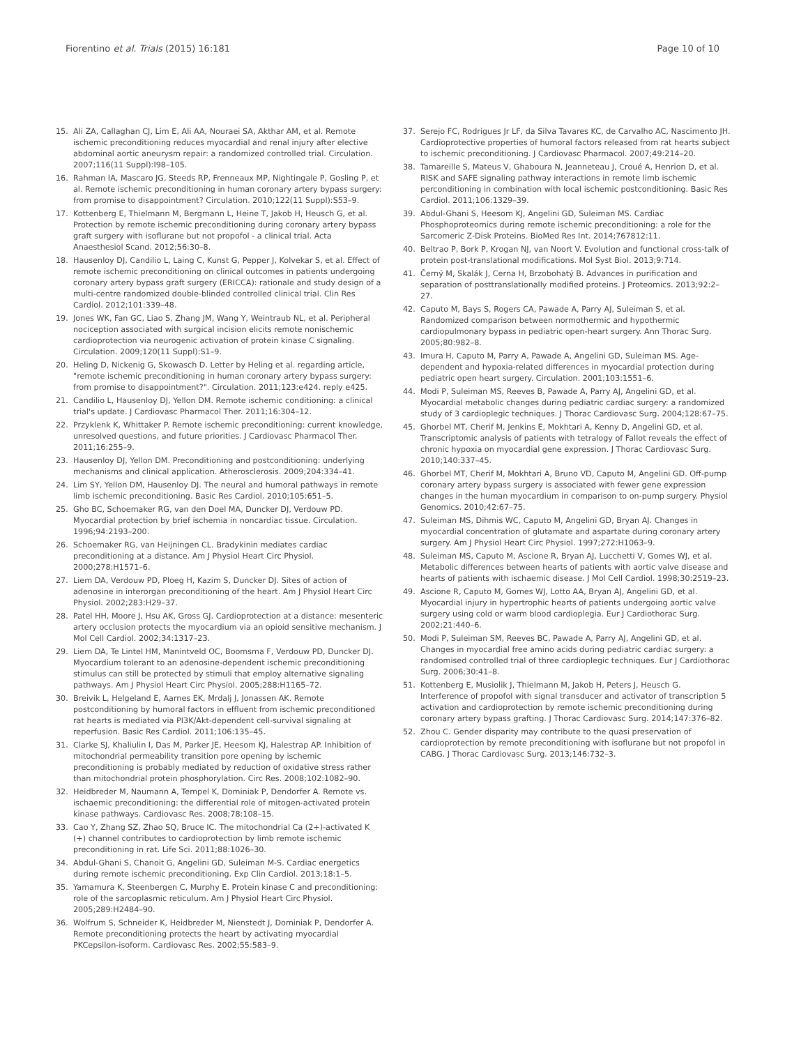Fiorentino et al. Trials (2015) 16:181
Page 10 of 10
15. Ali ZA, Callaghan CJ, Lim E, Ali AA, Nouraei SA, Akthar AM, et al. Remote ischemic preconditioning reduces myocardial and renal injury after elective abdominal aortic aneurysm repair: a randomized controlled trial. Circulation. 2007;116(11 Suppl):I98–105.
16. Rahman IA, Mascaro JG, Steeds RP, Frenneaux MP, Nightingale P, Gosling P, et al. Remote ischemic preconditioning in human coronary artery bypass surgery: from promise to disappointment? Circulation. 2010;122(11 Suppl):S53–9.
17. Kottenberg E, Thielmann M, Bergmann L, Heine T, Jakob H, Heusch G, et al. Protection by remote ischemic preconditioning during coronary artery bypass graft surgery with isoflurane but not propofol - a clinical trial. Acta Anaesthesiol Scand. 2012;56:30–8.
18. Hausenloy DJ, Candilio L, Laing C, Kunst G, Pepper J, Kolvekar S, et al. Effect of remote ischemic preconditioning on clinical outcomes in patients undergoing coronary artery bypass graft surgery (ERICCA): rationale and study design of a multi-centre randomized double-blinded controlled clinical trial. Clin Res Cardiol. 2012;101:339–48.
19. Jones WK, Fan GC, Liao S, Zhang JM, Wang Y, Weintraub NL, et al. Peripheral nociception associated with surgical incision elicits remote nonischemic cardioprotection via neurogenic activation of protein kinase C signaling. Circulation. 2009;120(11 Suppl):S1–9.
20. Heling D, Nickenig G, Skowasch D. Letter by Heling et al. regarding article, "remote ischemic preconditioning in human coronary artery bypass surgery: from promise to disappointment?". Circulation. 2011;123:e424. reply e425.
21. Candilio L, Hausenloy DJ, Yellon DM. Remote ischemic conditioning: a clinical trial's update. J Cardiovasc Pharmacol Ther. 2011;16:304–12.
22. Przyklenk K, Whittaker P. Remote ischemic preconditioning: current knowledge, unresolved questions, and future priorities. J Cardiovasc Pharmacol Ther. 2011;16:255–9.
23. Hausenloy DJ, Yellon DM. Preconditioning and postconditioning: underlying mechanisms and clinical application. Atherosclerosis. 2009;204:334–41.
24. Lim SY, Yellon DM, Hausenloy DJ. The neural and humoral pathways in remote limb ischemic preconditioning. Basic Res Cardiol. 2010;105:651–5.
25. Gho BC, Schoemaker RG, van den Doel MA, Duncker DJ, Verdouw PD. Myocardial protection by brief ischemia in noncardiac tissue. Circulation. 1996;94:2193–200.
26. Schoemaker RG, van Heijningen CL. Bradykinin mediates cardiac preconditioning at a distance. Am J Physiol Heart Circ Physiol. 2000;278:H1571–6.
27. Liem DA, Verdouw PD, Ploeg H, Kazim S, Duncker DJ. Sites of action of adenosine in interorgan preconditioning of the heart. Am J Physiol Heart Circ Physiol. 2002;283:H29–37.
28. Patel HH, Moore J, Hsu AK, Gross GJ. Cardioprotection at a distance: mesenteric artery occlusion protects the myocardium via an opioid sensitive mechanism. J Mol Cell Cardiol. 2002;34:1317–23.
29. Liem DA, Te Lintel HM, Manintveld OC, Boomsma F, Verdouw PD, Duncker DJ. Myocardium tolerant to an adenosine-dependent ischemic preconditioning stimulus can still be protected by stimuli that employ alternative signaling pathways. Am J Physiol Heart Circ Physiol. 2005;288:H1165–72.
30. Breivik L, Helgeland E, Aarnes EK, Mrdalj J, Jonassen AK. Remote postconditioning by humoral factors in effluent from ischemic preconditioned rat hearts is mediated via PI3K/Akt-dependent cell-survival signaling at reperfusion. Basic Res Cardiol. 2011;106:135–45.
31. Clarke SJ, Khaliulin I, Das M, Parker JE, Heesom KJ, Halestrap AP. Inhibition of mitochondrial permeability transition pore opening by ischemic preconditioning is probably mediated by reduction of oxidative stress rather than mitochondrial protein phosphorylation. Circ Res. 2008;102:1082–90.
32. Heidbreder M, Naumann A, Tempel K, Dominiak P, Dendorfer A. Remote vs. ischaemic preconditioning: the differential role of mitogen-activated protein kinase pathways. Cardiovasc Res. 2008;78:108–15.
33. Cao Y, Zhang SZ, Zhao SQ, Bruce IC. The mitochondrial Ca (2+)-activated K (+) channel contributes to cardioprotection by limb remote ischemic preconditioning in rat. Life Sci. 2011;88:1026–30.
34. Abdul-Ghani S, Chanoit G, Angelini GD, Suleiman M-S. Cardiac energetics during remote ischemic preconditioning. Exp Clin Cardiol. 2013;18:1–5.
35. Yamamura K, Steenbergen C, Murphy E. Protein kinase C and preconditioning: role of the sarcoplasmic reticulum. Am J Physiol Heart Circ Physiol. 2005;289:H2484–90.
36. Wolfrum S, Schneider K, Heidbreder M, Nienstedt J, Dominiak P, Dendorfer A. Remote preconditioning protects the heart by activating myocardial PKCepsilon-isoform. Cardiovasc Res. 2002;55:583–9.
37. Serejo FC, Rodrigues Jr LF, da Silva Tavares KC, de Carvalho AC, Nascimento JH. Cardioprotective properties of humoral factors released from rat hearts subject to ischemic preconditioning. J Cardiovasc Pharmacol. 2007;49:214–20.
38. Tamareille S, Mateus V, Ghaboura N, Jeanneteau J, Croué A, Henrion D, et al. RISK and SAFE signaling pathway interactions in remote limb ischemic perconditioning in combination with local ischemic postconditioning. Basic Res Cardiol. 2011;106:1329–39.
39. Abdul-Ghani S, Heesom KJ, Angelini GD, Suleiman MS. Cardiac Phosphoproteomics during remote ischemic preconditioning: a role for the Sarcomeric Z-Disk Proteins. BioMed Res Int. 2014;767812:11.
40. Beltrao P, Bork P, Krogan NJ, van Noort V. Evolution and functional cross-talk of protein post-translational modifications. Mol Syst Biol. 2013;9:714.
41. Černý M, Skalák J, Cerna H, Brzobohatý B. Advances in purification and separation of posttranslationally modified proteins. J Proteomics. 2013;92:2–27.
42. Caputo M, Bays S, Rogers CA, Pawade A, Parry AJ, Suleiman S, et al. Randomized comparison between normothermic and hypothermic cardiopulmonary bypass in pediatric open-heart surgery. Ann Thorac Surg. 2005;80:982–8.
43. Imura H, Caputo M, Parry A, Pawade A, Angelini GD, Suleiman MS. Age-dependent and hypoxia-related differences in myocardial protection during pediatric open heart surgery. Circulation. 2001;103:1551–6.
44. Modi P, Suleiman MS, Reeves B, Pawade A, Parry AJ, Angelini GD, et al. Myocardial metabolic changes during pediatric cardiac surgery: a randomized study of 3 cardioplegic techniques. J Thorac Cardiovasc Surg. 2004;128:67–75.
45. Ghorbel MT, Cherif M, Jenkins E, Mokhtari A, Kenny D, Angelini GD, et al. Transcriptomic analysis of patients with tetralogy of Fallot reveals the effect of chronic hypoxia on myocardial gene expression. J Thorac Cardiovasc Surg. 2010;140:337–45.
46. Ghorbel MT, Cherif M, Mokhtari A, Bruno VD, Caputo M, Angelini GD. Off-pump coronary artery bypass surgery is associated with fewer gene expression changes in the human myocardium in comparison to on-pump surgery. Physiol Genomics. 2010;42:67–75.
47. Suleiman MS, Dihmis WC, Caputo M, Angelini GD, Bryan AJ. Changes in myocardial concentration of glutamate and aspartate during coronary artery surgery. Am J Physiol Heart Circ Physiol. 1997;272:H1063–9.
48. Suleiman MS, Caputo M, Ascione R, Bryan AJ, Lucchetti V, Gomes WJ, et al. Metabolic differences between hearts of patients with aortic valve disease and hearts of patients with ischaemic disease. J Mol Cell Cardiol. 1998;30:2519–23.
49. Ascione R, Caputo M, Gomes WJ, Lotto AA, Bryan AJ, Angelini GD, et al. Myocardial injury in hypertrophic hearts of patients undergoing aortic valve surgery using cold or warm blood cardioplegia. Eur J Cardiothorac Surg. 2002;21:440–6.
50. Modi P, Suleiman SM, Reeves BC, Pawade A, Parry AJ, Angelini GD, et al. Changes in myocardial free amino acids during pediatric cardiac surgery: a randomised controlled trial of three cardioplegic techniques. Eur J Cardiothorac Surg. 2006;30:41–8.
51. Kottenberg E, Musiolik J, Thielmann M, Jakob H, Peters J, Heusch G. Interference of propofol with signal transducer and activator of transcription 5 activation and cardioprotection by remote ischemic preconditioning during coronary artery bypass grafting. J Thorac Cardiovasc Surg. 2014;147:376–82.
52. Zhou C. Gender disparity may contribute to the quasi preservation of cardioprotection by remote preconditioning with isoflurane but not propofol in CABG. J Thorac Cardiovasc Surg. 2013;146:732–3.